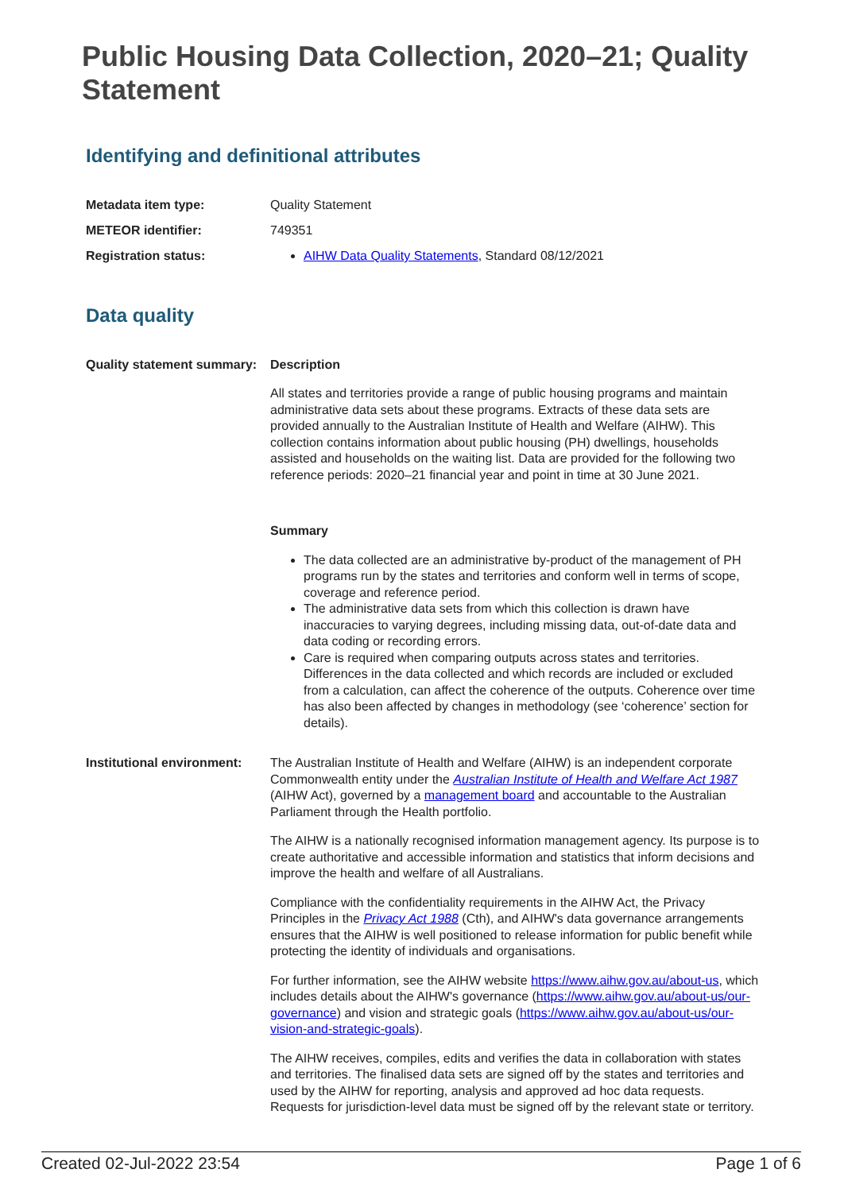Public Housing Data Collection, 2020–21; Quality Statement
Identifying and definitional attributes
| Metadata item type: | Quality Statement |
| METEOR identifier: | 749351 |
| Registration status: | AIHW Data Quality Statements , Standard 08/12/2021 |
Data quality
| Quality statement summary: | Description All states and territories provide a range of public housing programs and maintain administrative data sets about these programs. Extracts of these data sets are provided annually to the Australian Institute of Health and Welfare (AIHW). This collection contains information about public housing (PH) dwellings, households assisted and households on the waiting list. Data are provided for the following two reference periods: 2020–21 financial year and point in time at 30 June 2021. Summary The data collected are an administrative by-product of the management of PH programs run by the states and territories and conform well in terms of scope, coverage and reference period. The administrative data sets from which this collection is drawn have inaccuracies to varying degrees, including missing data, out-of-date data and data coding or recording errors. Care is required when comparing outputs across states and territories. Differences in the data collected and which records are included or excluded from a calculation, can affect the coherence of the outputs. Coherence over time has also been affected by changes in methodology (see ‘coherence’ section for details). |
| Institutional environment: | The Australian Institute of Health and Welfare (AIHW) is an independent corporate Commonwealth entity under the Australian Institute of Health and Welfare Act 1987 (AIHW Act), governed by a management board and accountable to the Australian Parliament through the Health portfolio. The AIHW is a nationally recognised information management agency. Its purpose is to create authoritative and accessible information and statistics that inform decisions and improve the health and welfare of all Australians. Compliance with the confidentiality requirements in the AIHW Act, the Privacy Principles in the Privacy Act 1988 (Cth), and AIHW's data governance arrangements ensures that the AIHW is well positioned to release information for public benefit while protecting the identity of individuals and organisations. For further information, see the AIHW website https://www.aihw.gov.au/about-us , which includes details about the AIHW's governance ( https://www.aihw.gov.au/about-us/our-governance ) and vision and strategic goals ( https://www.aihw.gov.au/about-us/our-vision-and-strategic-goals ). The AIHW receives, compiles, edits and verifies the data in collaboration with states and territories. The finalised data sets are signed off by the states and territories and used by the AIHW for reporting, analysis and approved ad hoc data requests. Requests for jurisdiction-level data must be signed off by the relevant state or territory. |
Created 02-Jul-2022 23:54 Page 1 of 6